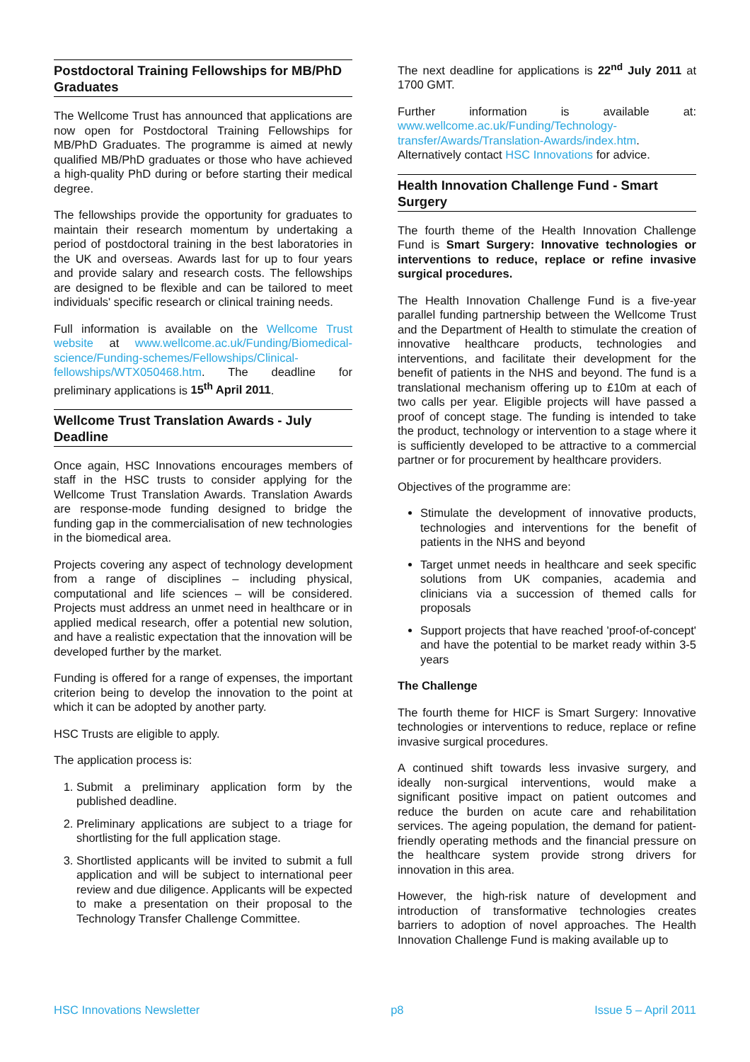Postdoctoral Training Fellowships for MB/PhD Graduates
The Wellcome Trust has announced that applications are now open for Postdoctoral Training Fellowships for MB/PhD Graduates. The programme is aimed at newly qualified MB/PhD graduates or those who have achieved a high-quality PhD during or before starting their medical degree.
The fellowships provide the opportunity for graduates to maintain their research momentum by undertaking a period of postdoctoral training in the best laboratories in the UK and overseas. Awards last for up to four years and provide salary and research costs. The fellowships are designed to be flexible and can be tailored to meet individuals' specific research or clinical training needs.
Full information is available on the Wellcome Trust website at www.wellcome.ac.uk/Funding/Biomedical-science/Funding-schemes/Fellowships/Clinical-fellowships/WTX050468.htm. The deadline for preliminary applications is 15<sup>th</sup> April 2011.
Wellcome Trust Translation Awards - July Deadline
Once again, HSC Innovations encourages members of staff in the HSC trusts to consider applying for the Wellcome Trust Translation Awards. Translation Awards are response-mode funding designed to bridge the funding gap in the commercialisation of new technologies in the biomedical area.
Projects covering any aspect of technology development from a range of disciplines – including physical, computational and life sciences – will be considered. Projects must address an unmet need in healthcare or in applied medical research, offer a potential new solution, and have a realistic expectation that the innovation will be developed further by the market.
Funding is offered for a range of expenses, the important criterion being to develop the innovation to the point at which it can be adopted by another party.
HSC Trusts are eligible to apply.
The application process is:
1. Submit a preliminary application form by the published deadline.
2. Preliminary applications are subject to a triage for shortlisting for the full application stage.
3. Shortlisted applicants will be invited to submit a full application and will be subject to international peer review and due diligence. Applicants will be expected to make a presentation on their proposal to the Technology Transfer Challenge Committee.
The next deadline for applications is 22<sup>nd</sup> July 2011 at 1700 GMT.
Further information is available at: www.wellcome.ac.uk/Funding/Technology-transfer/Awards/Translation-Awards/index.htm. Alternatively contact HSC Innovations for advice.
Health Innovation Challenge Fund - Smart Surgery
The fourth theme of the Health Innovation Challenge Fund is Smart Surgery: Innovative technologies or interventions to reduce, replace or refine invasive surgical procedures.
The Health Innovation Challenge Fund is a five-year parallel funding partnership between the Wellcome Trust and the Department of Health to stimulate the creation of innovative healthcare products, technologies and interventions, and facilitate their development for the benefit of patients in the NHS and beyond. The fund is a translational mechanism offering up to £10m at each of two calls per year. Eligible projects will have passed a proof of concept stage. The funding is intended to take the product, technology or intervention to a stage where it is sufficiently developed to be attractive to a commercial partner or for procurement by healthcare providers.
Objectives of the programme are:
Stimulate the development of innovative products, technologies and interventions for the benefit of patients in the NHS and beyond
Target unmet needs in healthcare and seek specific solutions from UK companies, academia and clinicians via a succession of themed calls for proposals
Support projects that have reached 'proof-of-concept' and have the potential to be market ready within 3-5 years
The Challenge
The fourth theme for HICF is Smart Surgery: Innovative technologies or interventions to reduce, replace or refine invasive surgical procedures.
A continued shift towards less invasive surgery, and ideally non-surgical interventions, would make a significant positive impact on patient outcomes and reduce the burden on acute care and rehabilitation services. The ageing population, the demand for patient-friendly operating methods and the financial pressure on the healthcare system provide strong drivers for innovation in this area.
However, the high-risk nature of development and introduction of transformative technologies creates barriers to adoption of novel approaches. The Health Innovation Challenge Fund is making available up to
HSC Innovations Newsletter p8 Issue 5 – April 2011